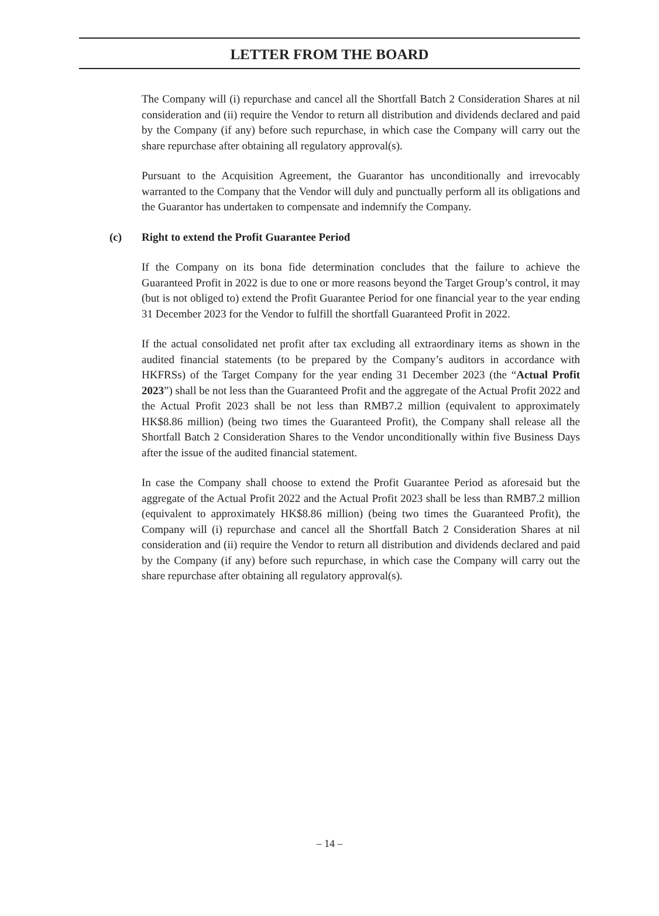LETTER FROM THE BOARD
The Company will (i) repurchase and cancel all the Shortfall Batch 2 Consideration Shares at nil consideration and (ii) require the Vendor to return all distribution and dividends declared and paid by the Company (if any) before such repurchase, in which case the Company will carry out the share repurchase after obtaining all regulatory approval(s).
Pursuant to the Acquisition Agreement, the Guarantor has unconditionally and irrevocably warranted to the Company that the Vendor will duly and punctually perform all its obligations and the Guarantor has undertaken to compensate and indemnify the Company.
(c) Right to extend the Profit Guarantee Period
If the Company on its bona fide determination concludes that the failure to achieve the Guaranteed Profit in 2022 is due to one or more reasons beyond the Target Group’s control, it may (but is not obliged to) extend the Profit Guarantee Period for one financial year to the year ending 31 December 2023 for the Vendor to fulfill the shortfall Guaranteed Profit in 2022.
If the actual consolidated net profit after tax excluding all extraordinary items as shown in the audited financial statements (to be prepared by the Company’s auditors in accordance with HKFRSs) of the Target Company for the year ending 31 December 2023 (the “Actual Profit 2023”) shall be not less than the Guaranteed Profit and the aggregate of the Actual Profit 2022 and the Actual Profit 2023 shall be not less than RMB7.2 million (equivalent to approximately HK$8.86 million) (being two times the Guaranteed Profit), the Company shall release all the Shortfall Batch 2 Consideration Shares to the Vendor unconditionally within five Business Days after the issue of the audited financial statement.
In case the Company shall choose to extend the Profit Guarantee Period as aforesaid but the aggregate of the Actual Profit 2022 and the Actual Profit 2023 shall be less than RMB7.2 million (equivalent to approximately HK$8.86 million) (being two times the Guaranteed Profit), the Company will (i) repurchase and cancel all the Shortfall Batch 2 Consideration Shares at nil consideration and (ii) require the Vendor to return all distribution and dividends declared and paid by the Company (if any) before such repurchase, in which case the Company will carry out the share repurchase after obtaining all regulatory approval(s).
– 14 –